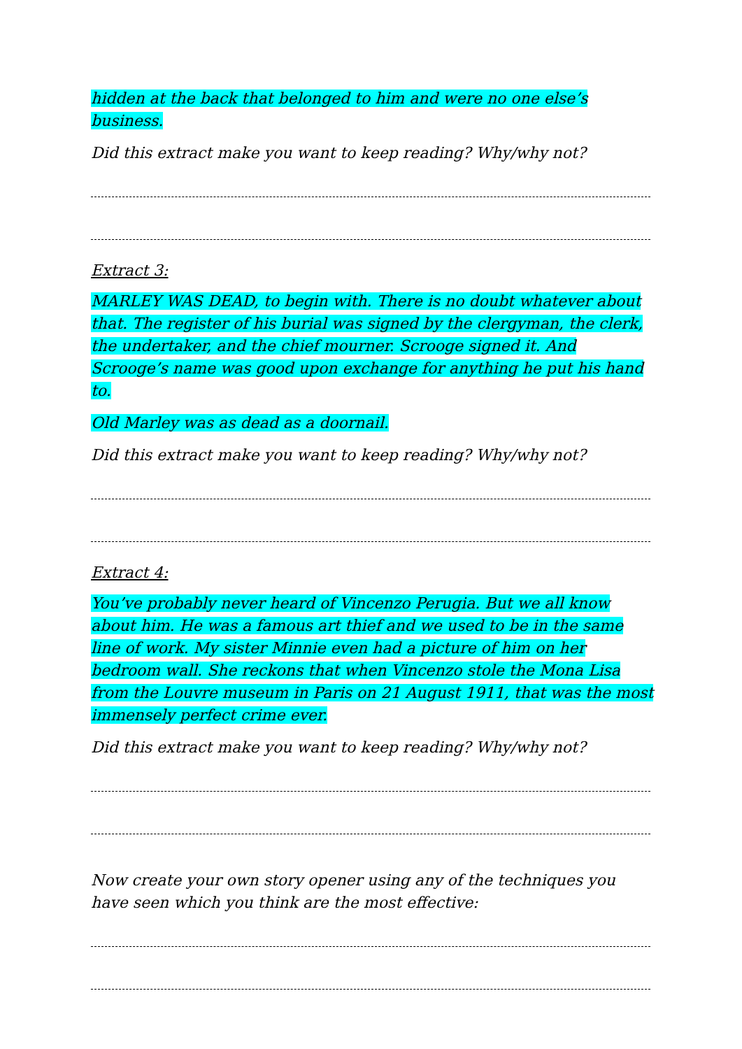hidden at the back that belonged to him and were no one else’s business.
Did this extract make you want to keep reading? Why/why not?
Extract 3:
MARLEY WAS DEAD, to begin with. There is no doubt whatever about that. The register of his burial was signed by the clergyman, the clerk, the undertaker, and the chief mourner. Scrooge signed it. And Scrooge’s name was good upon exchange for anything he put his hand to.
Old Marley was as dead as a doornail.
Did this extract make you want to keep reading? Why/why not?
Extract 4:
You’ve probably never heard of Vincenzo Perugia. But we all know about him. He was a famous art thief and we used to be in the same line of work. My sister Minnie even had a picture of him on her bedroom wall. She reckons that when Vincenzo stole the Mona Lisa from the Louvre museum in Paris on 21 August 1911, that was the most immensely perfect crime ever.
Did this extract make you want to keep reading? Why/why not?
Now create your own story opener using any of the techniques you have seen which you think are the most effective: